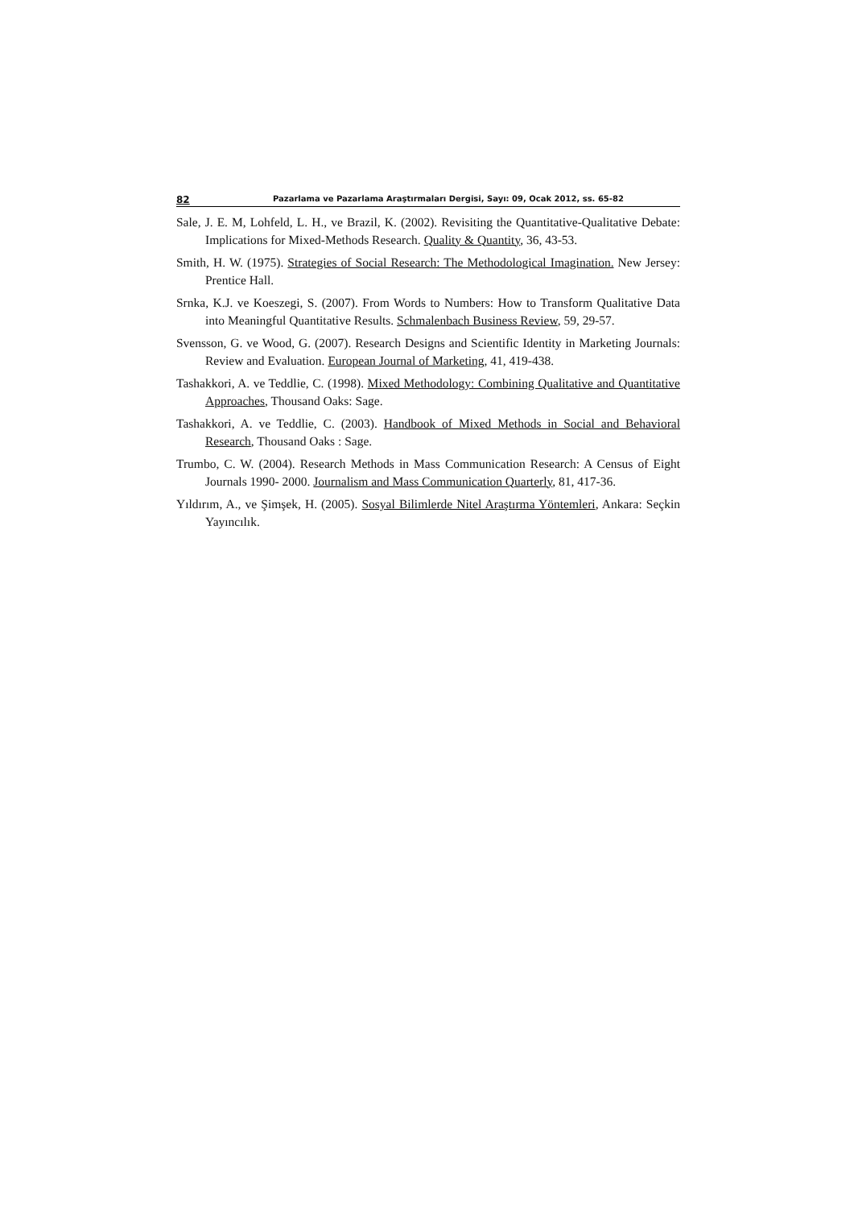82 Pazarlama ve Pazarlama Araştırmaları Dergisi, Sayı: 09, Ocak 2012, ss. 65-82
Sale, J. E. M, Lohfeld, L. H., ve Brazil, K. (2002). Revisiting the Quantitative-Qualitative Debate: Implications for Mixed-Methods Research. Quality & Quantity, 36, 43-53.
Smith, H. W. (1975). Strategies of Social Research: The Methodological Imagination. New Jersey: Prentice Hall.
Srnka, K.J. ve Koeszegi, S. (2007). From Words to Numbers: How to Transform Qualitative Data into Meaningful Quantitative Results. Schmalenbach Business Review, 59, 29-57.
Svensson, G. ve Wood, G. (2007). Research Designs and Scientific Identity in Marketing Journals: Review and Evaluation. European Journal of Marketing, 41, 419-438.
Tashakkori, A. ve Teddlie, C. (1998). Mixed Methodology: Combining Qualitative and Quantitative Approaches, Thousand Oaks: Sage.
Tashakkori, A. ve Teddlie, C. (2003). Handbook of Mixed Methods in Social and Behavioral Research, Thousand Oaks : Sage.
Trumbo, C. W. (2004). Research Methods in Mass Communication Research: A Census of Eight Journals 1990- 2000. Journalism and Mass Communication Quarterly, 81, 417-36.
Yıldırım, A., ve Şimşek, H. (2005). Sosyal Bilimlerde Nitel Araştırma Yöntemleri, Ankara: Seçkin Yayıncılık.